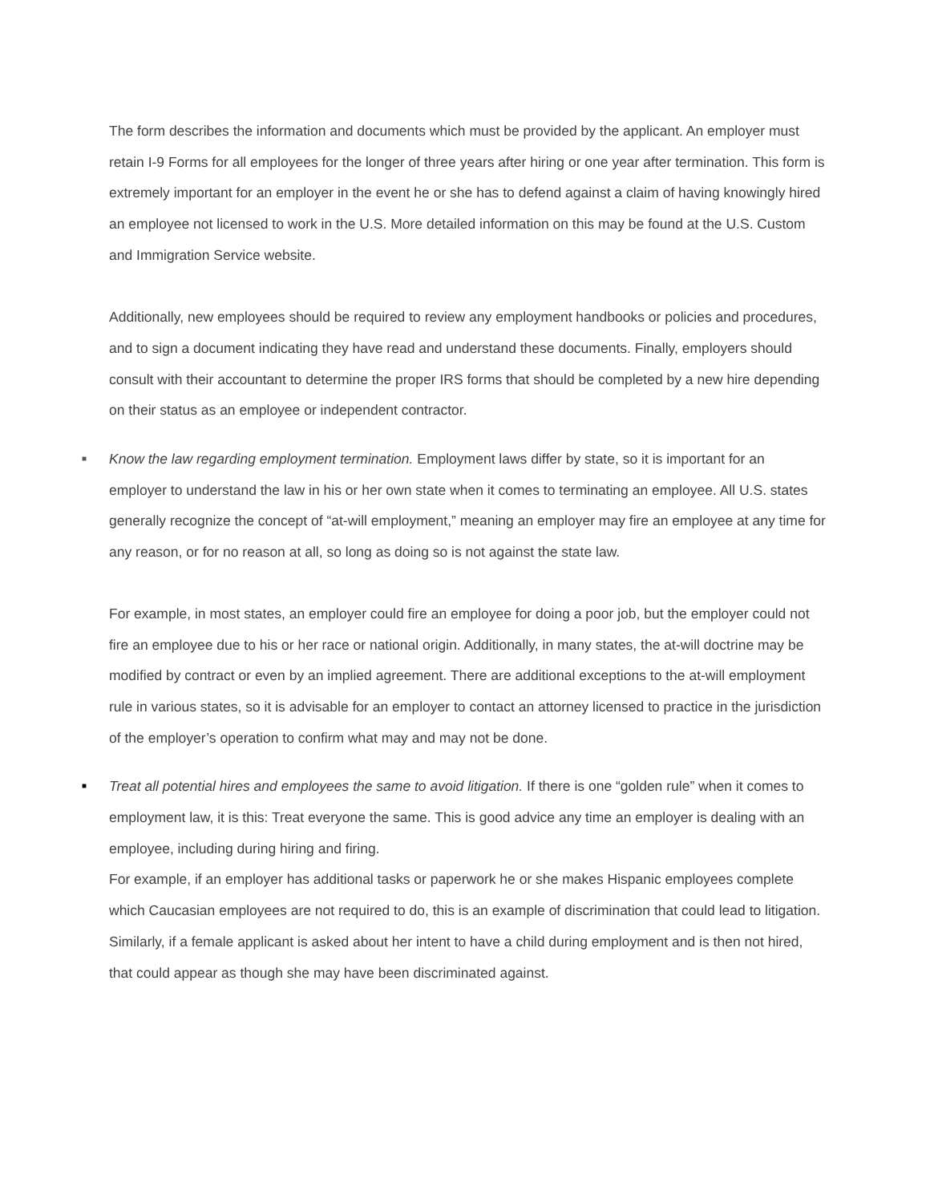The form describes the information and documents which must be provided by the applicant. An employer must retain I-9 Forms for all employees for the longer of three years after hiring or one year after termination. This form is extremely important for an employer in the event he or she has to defend against a claim of having knowingly hired an employee not licensed to work in the U.S. More detailed information on this may be found at the U.S. Custom and Immigration Service website.
Additionally, new employees should be required to review any employment handbooks or policies and procedures, and to sign a document indicating they have read and understand these documents. Finally, employers should consult with their accountant to determine the proper IRS forms that should be completed by a new hire depending on their status as an employee or independent contractor.
■ Know the law regarding employment termination. Employment laws differ by state, so it is important for an employer to understand the law in his or her own state when it comes to terminating an employee. All U.S. states generally recognize the concept of “at-will employment,” meaning an employer may fire an employee at any time for any reason, or for no reason at all, so long as doing so is not against the state law.
For example, in most states, an employer could fire an employee for doing a poor job, but the employer could not fire an employee due to his or her race or national origin. Additionally, in many states, the at-will doctrine may be modified by contract or even by an implied agreement. There are additional exceptions to the at-will employment rule in various states, so it is advisable for an employer to contact an attorney licensed to practice in the jurisdiction of the employer’s operation to confirm what may and may not be done.
■ Treat all potential hires and employees the same to avoid litigation. If there is one “golden rule” when it comes to employment law, it is this: Treat everyone the same. This is good advice any time an employer is dealing with an employee, including during hiring and firing.
For example, if an employer has additional tasks or paperwork he or she makes Hispanic employees complete which Caucasian employees are not required to do, this is an example of discrimination that could lead to litigation. Similarly, if a female applicant is asked about her intent to have a child during employment and is then not hired, that could appear as though she may have been discriminated against.